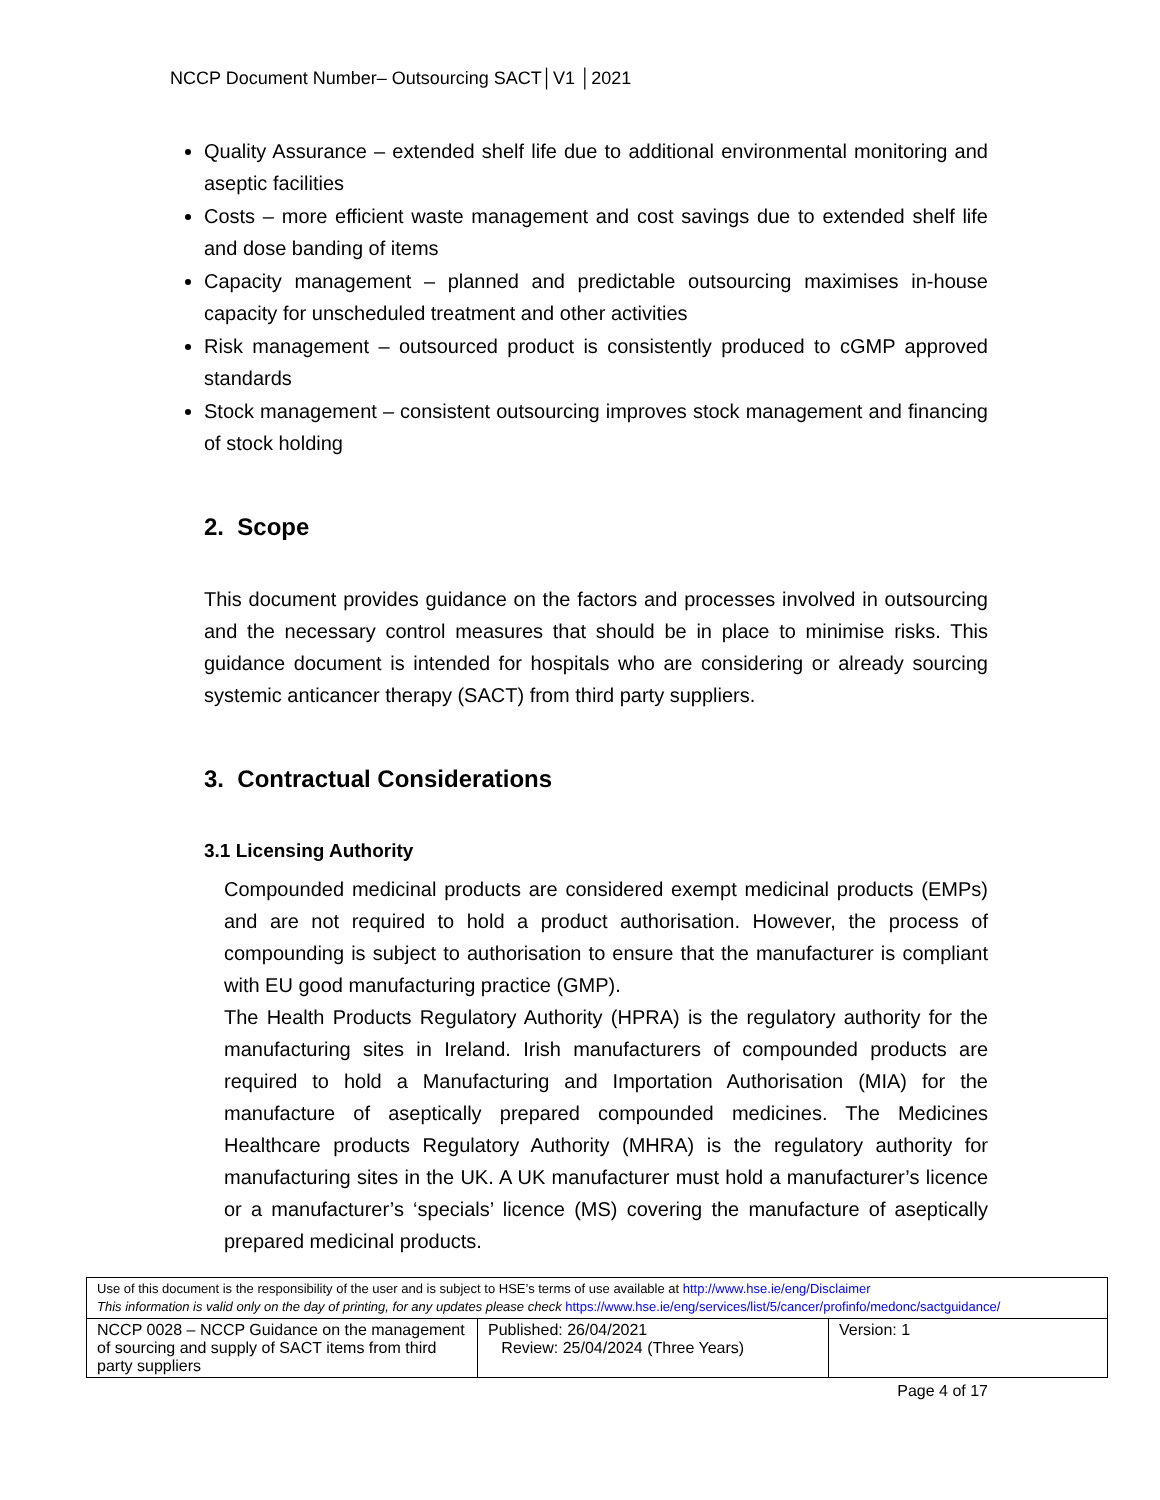NCCP Document Number– Outsourcing SACT│V1 │2021
Quality Assurance – extended shelf life due to additional environmental monitoring and aseptic facilities
Costs – more efficient waste management and cost savings due to extended shelf life and dose banding of items
Capacity management – planned and predictable outsourcing maximises in-house capacity for unscheduled treatment and other activities
Risk management – outsourced product is consistently produced to cGMP approved standards
Stock management – consistent outsourcing improves stock management and financing of stock holding
2. Scope
This document provides guidance on the factors and processes involved in outsourcing and the necessary control measures that should be in place to minimise risks. This guidance document is intended for hospitals who are considering or already sourcing systemic anticancer therapy (SACT) from third party suppliers.
3. Contractual Considerations
3.1 Licensing Authority
Compounded medicinal products are considered exempt medicinal products (EMPs) and are not required to hold a product authorisation. However, the process of compounding is subject to authorisation to ensure that the manufacturer is compliant with EU good manufacturing practice (GMP).
The Health Products Regulatory Authority (HPRA) is the regulatory authority for the manufacturing sites in Ireland. Irish manufacturers of compounded products are required to hold a Manufacturing and Importation Authorisation (MIA) for the manufacture of aseptically prepared compounded medicines. The Medicines Healthcare products Regulatory Authority (MHRA) is the regulatory authority for manufacturing sites in the UK. A UK manufacturer must hold a manufacturer’s licence or a manufacturer’s ‘specials’ licence (MS) covering the manufacture of aseptically prepared medicinal products.
| Use of this document is the responsibility of the user and is subject to HSE’s terms of use available at http://www.hse.ie/eng/Disclaimer This information is valid only on the day of printing, for any updates please check https://www.hse.ie/eng/services/list/5/cancer/profinfo/medonc/sactguidance/ | | |
| NCCP 0028 – NCCP Guidance on the management of sourcing and supply of SACT items from third party suppliers | Published: 26/04/2021 Review: 25/04/2024 (Three Years) | Version: 1 |
Page 4 of 17